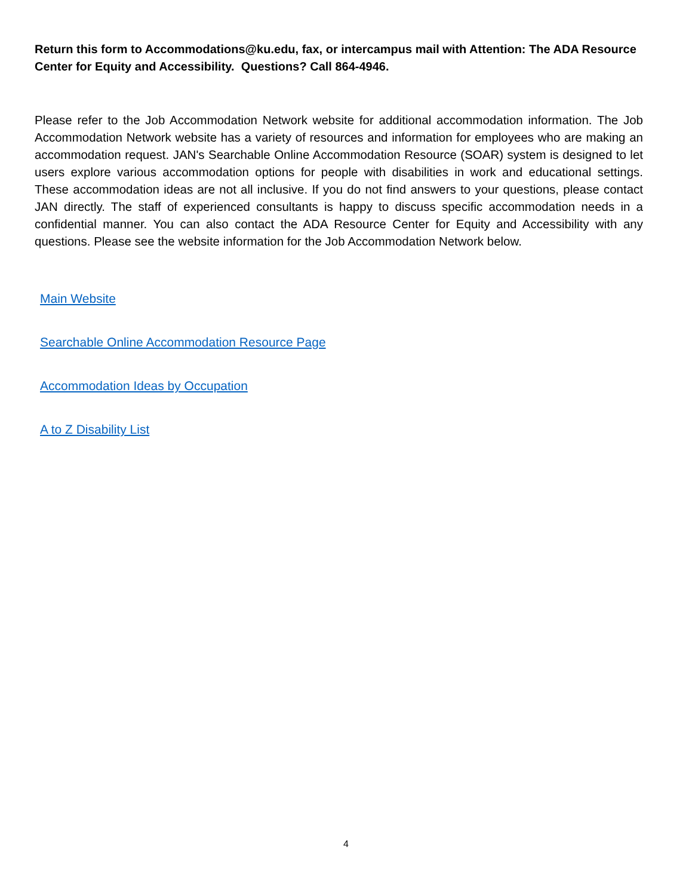Return this form to Accommodations@ku.edu, fax, or intercampus mail with Attention: The ADA Resource Center for Equity and Accessibility. Questions? Call 864-4946.
Please refer to the Job Accommodation Network website for additional accommodation information. The Job Accommodation Network website has a variety of resources and information for employees who are making an accommodation request. JAN's Searchable Online Accommodation Resource (SOAR) system is designed to let users explore various accommodation options for people with disabilities in work and educational settings. These accommodation ideas are not all inclusive. If you do not find answers to your questions, please contact JAN directly. The staff of experienced consultants is happy to discuss specific accommodation needs in a confidential manner. You can also contact the ADA Resource Center for Equity and Accessibility with any questions. Please see the website information for the Job Accommodation Network below.
Main Website
Searchable Online Accommodation Resource Page
Accommodation Ideas by Occupation
A to Z Disability List
4